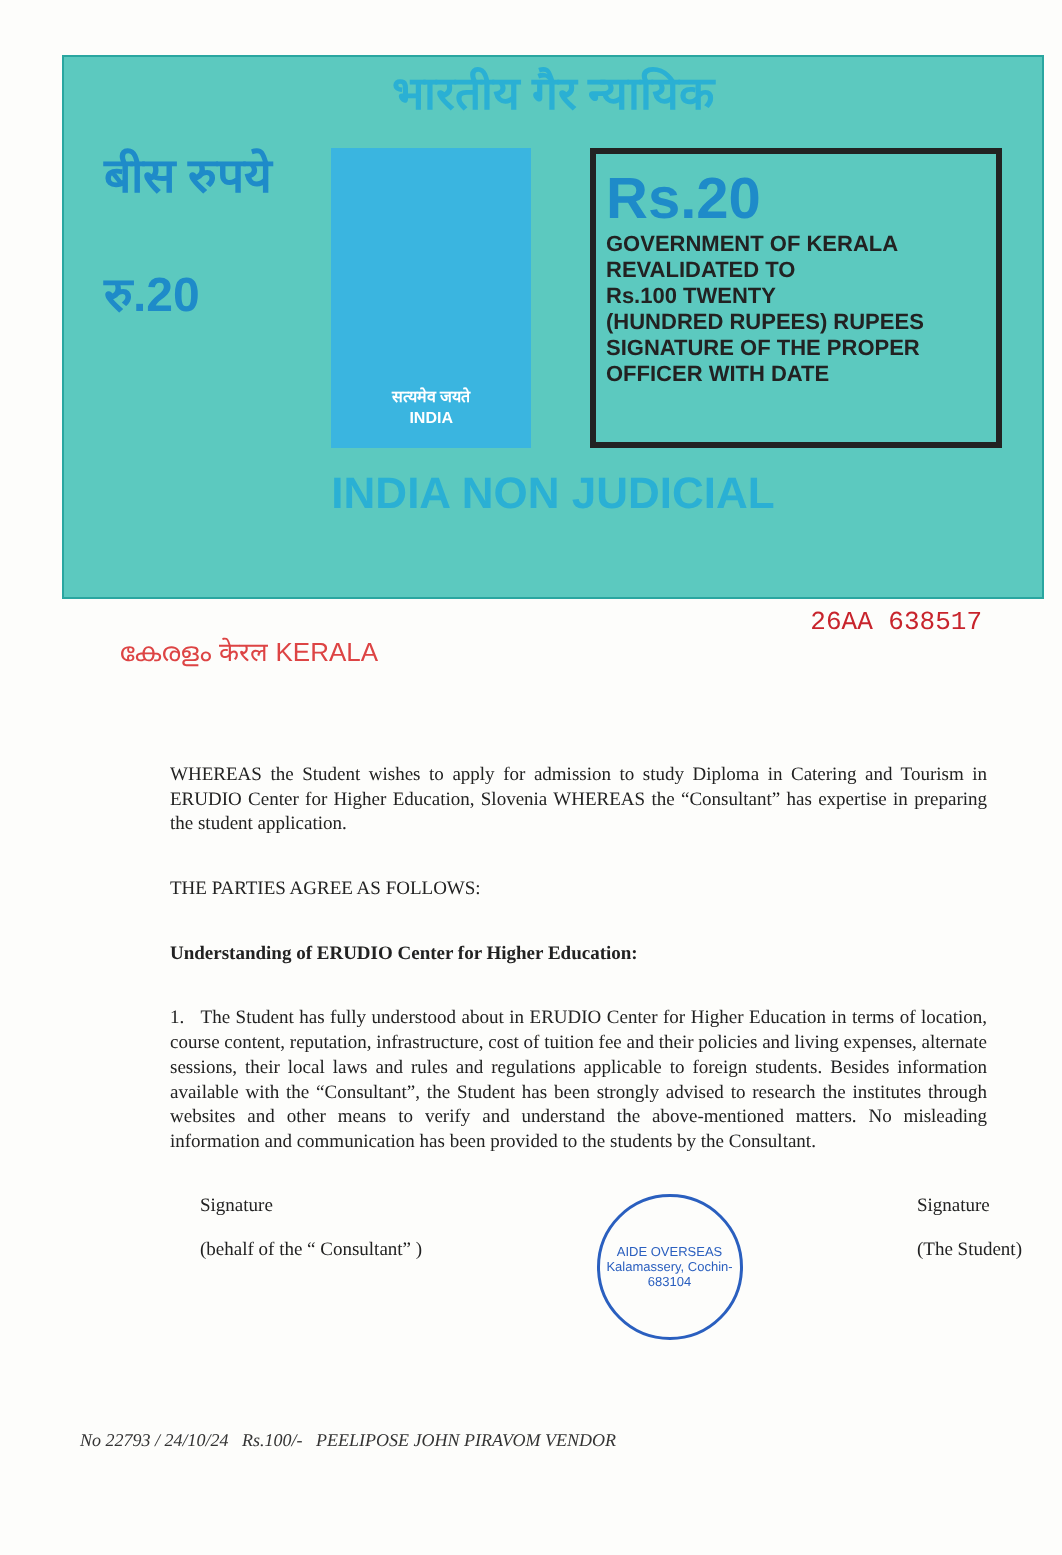भारतीय गैर न्यायिक
बीस रुपये
रु.20
सत्यमेव जयते
INDIA
Rs.20
GOVERNMENT OF KERALA
REVALIDATED TO
Rs.100 TWENTY
(HUNDRED RUPEES) RUPEES
SIGNATURE OF THE PROPER OFFICER WITH DATE
INDIA NON JUDICIAL
26AA 638517
കേരളം केरल KERALA
WHEREAS the Student wishes to apply for admission to study Diploma in Catering and Tourism in ERUDIO Center for Higher Education, Slovenia WHEREAS the “Consultant” has expertise in preparing the student application.
THE PARTIES AGREE AS FOLLOWS:
Understanding of ERUDIO Center for Higher Education:
1. The Student has fully understood about in ERUDIO Center for Higher Education in terms of location, course content, reputation, infrastructure, cost of tuition fee and their policies and living expenses, alternate sessions, their local laws and rules and regulations applicable to foreign students. Besides information available with the “Consultant”, the Student has been strongly advised to research the institutes through websites and other means to verify and understand the above-mentioned matters. No misleading information and communication has been provided to the students by the Consultant.
Signature
(behalf of the “ Consultant” )
AIDE OVERSEAS
Kalamassery, Cochin-683104
Signature
(The Student)
No 22793 / 24/10/24 Rs.100/- PEELIPOSE JOHN PIRAVOM VENDOR